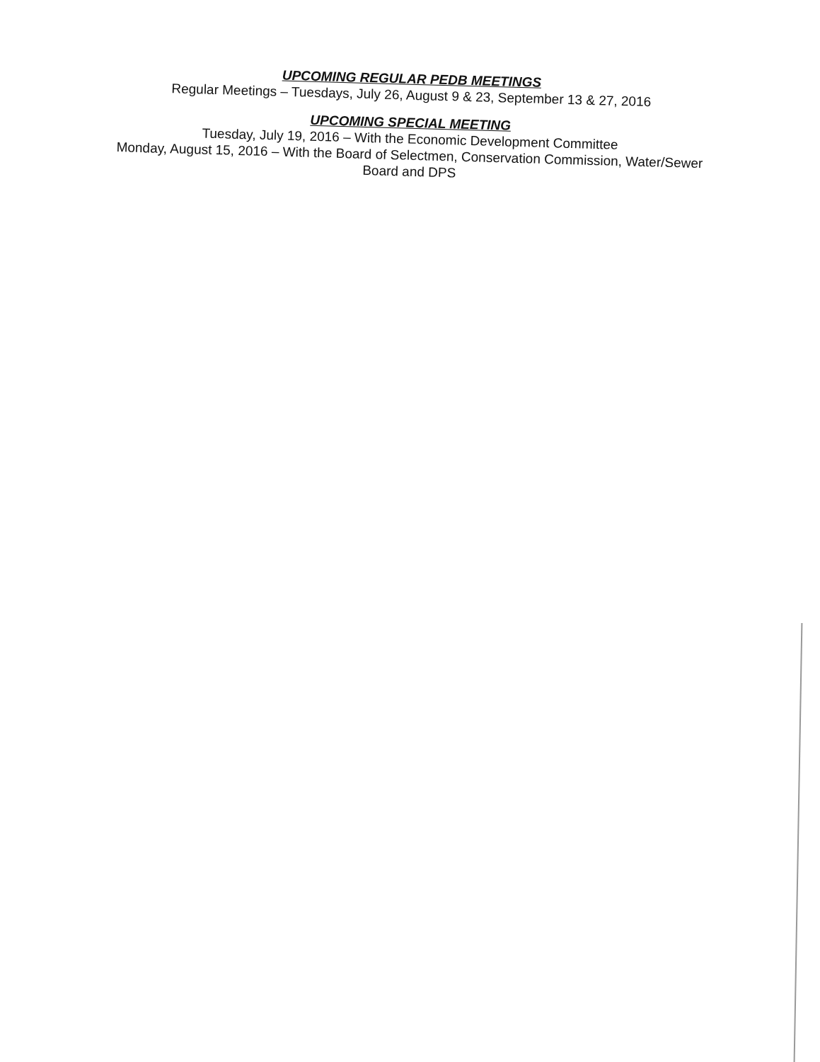UPCOMING REGULAR PEDB MEETINGS
Regular Meetings – Tuesdays, July 26, August 9 & 23, September 13 & 27, 2016
UPCOMING SPECIAL MEETING
Tuesday, July 19, 2016 – With the Economic Development Committee
Monday, August 15, 2016 – With the Board of Selectmen, Conservation Commission, Water/Sewer
Board and DPS